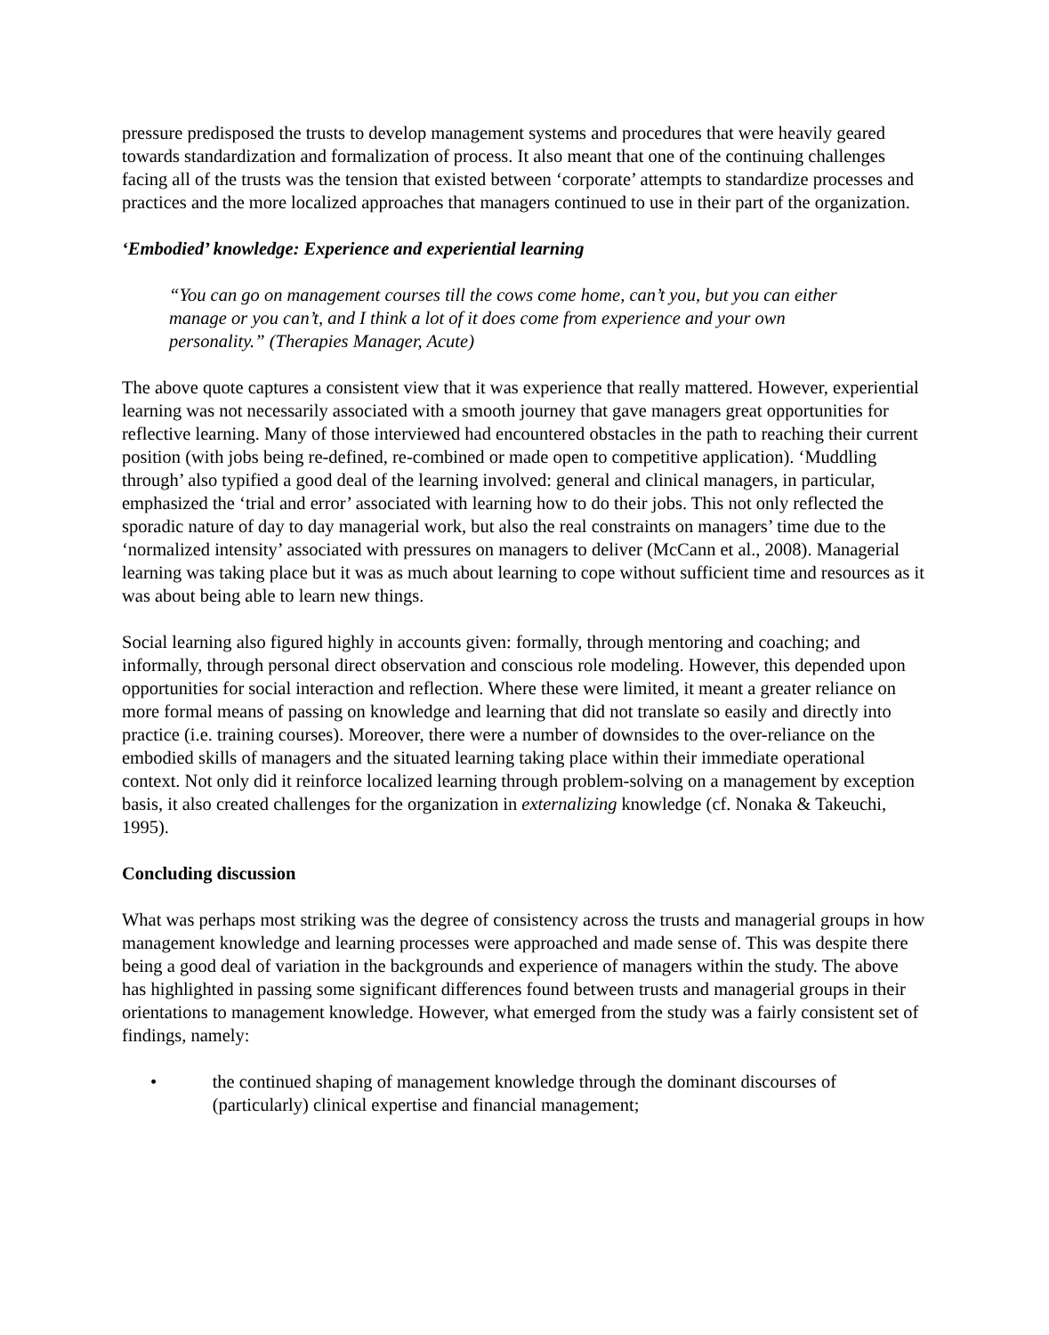pressure predisposed the trusts to develop management systems and procedures that were heavily geared towards standardization and formalization of process. It also meant that one of the continuing challenges facing all of the trusts was the tension that existed between ‘corporate’ attempts to standardize processes and practices and the more localized approaches that managers continued to use in their part of the organization.
‘Embodied’ knowledge: Experience and experiential learning
“You can go on management courses till the cows come home, can’t you, but you can either manage or you can’t, and I think a lot of it does come from experience and your own personality.” (Therapies Manager, Acute)
The above quote captures a consistent view that it was experience that really mattered. However, experiential learning was not necessarily associated with a smooth journey that gave managers great opportunities for reflective learning. Many of those interviewed had encountered obstacles in the path to reaching their current position (with jobs being re-defined, re-combined or made open to competitive application). ‘Muddling through’ also typified a good deal of the learning involved: general and clinical managers, in particular, emphasized the ‘trial and error’ associated with learning how to do their jobs. This not only reflected the sporadic nature of day to day managerial work, but also the real constraints on managers’ time due to the ‘normalized intensity’ associated with pressures on managers to deliver (McCann et al., 2008). Managerial learning was taking place but it was as much about learning to cope without sufficient time and resources as it was about being able to learn new things.
Social learning also figured highly in accounts given: formally, through mentoring and coaching; and informally, through personal direct observation and conscious role modeling. However, this depended upon opportunities for social interaction and reflection. Where these were limited, it meant a greater reliance on more formal means of passing on knowledge and learning that did not translate so easily and directly into practice (i.e. training courses). Moreover, there were a number of downsides to the over-reliance on the embodied skills of managers and the situated learning taking place within their immediate operational context. Not only did it reinforce localized learning through problem-solving on a management by exception basis, it also created challenges for the organization in externalizing knowledge (cf. Nonaka & Takeuchi, 1995).
Concluding discussion
What was perhaps most striking was the degree of consistency across the trusts and managerial groups in how management knowledge and learning processes were approached and made sense of. This was despite there being a good deal of variation in the backgrounds and experience of managers within the study. The above has highlighted in passing some significant differences found between trusts and managerial groups in their orientations to management knowledge. However, what emerged from the study was a fairly consistent set of findings, namely:
• the continued shaping of management knowledge through the dominant discourses of (particularly) clinical expertise and financial management;